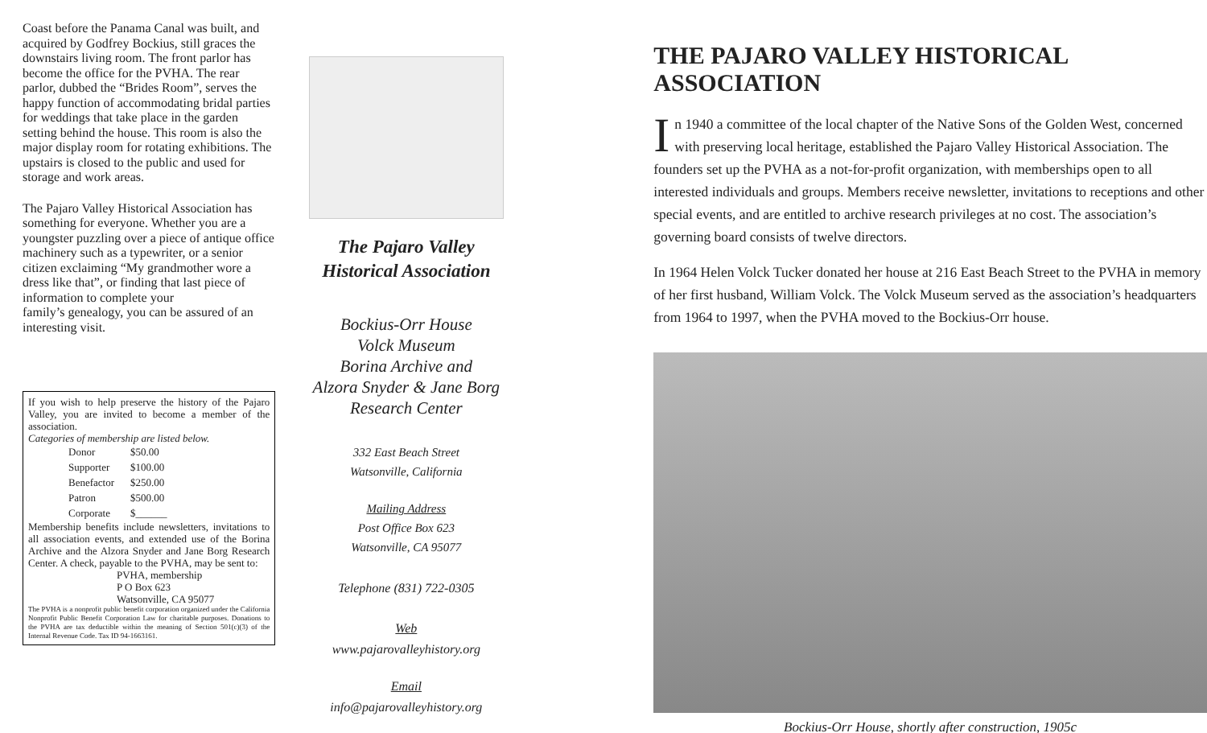Coast before the Panama Canal was built, and acquired by Godfrey Bockius, still graces the downstairs living room. The front parlor has become the office for the PVHA. The rear parlor, dubbed the “Brides Room”, serves the happy function of accommodating bridal parties for weddings that take place in the garden setting behind the house. This room is also the major display room for rotating exhibitions. The upstairs is closed to the public and used for storage and work areas.
The Pajaro Valley Historical Association has something for everyone. Whether you are a youngster puzzling over a piece of antique office machinery such as a typewriter, or a senior citizen exclaiming “My grandmother wore a dress like that”, or finding that last piece of information to complete your
family’s genealogy, you can be assured of an interesting visit.
If you wish to help preserve the history of the Pajaro Valley, you are invited to become a member of the association.
Categories of membership are listed below.
| Donor | $50.00 |
| Supporter | $100.00 |
| Benefactor | $250.00 |
| Patron | $500.00 |
| Corporate | $______ |
Membership benefits include newsletters, invitations to all association events, and extended use of the Borina Archive and the Alzora Snyder and Jane Borg Research Center. A check, payable to the PVHA, may be sent to:
PVHA, membership
P O Box 623
Watsonville, CA 95077
The PVHA is a nonprofit public benefit corporation organized under the California Nonprofit Public Benefit Corporation Law for charitable purposes. Donations to the PVHA are tax deductible within the meaning of Section 501(c)(3) of the Internal Revenue Code. Tax ID 94-1663161.
The Pajaro Valley
Historical Association
Bockius-Orr House
Volck Museum
Borina Archive and
Alzora Snyder & Jane Borg
Research Center
332 East Beach Street
Watsonville, California
Mailing Address
Post Office Box 623
Watsonville, CA 95077
Telephone (831) 722-0305
Web
www.pajarovalleyhistory.org
Email
info@pajarovalleyhistory.org
THE PAJARO VALLEY HISTORICAL ASSOCIATION
In 1940 a committee of the local chapter of the Native Sons of the Golden West, concerned with preserving local heritage, established the Pajaro Valley Historical Association. The founders set up the PVHA as a not-for-profit organization, with memberships open to all interested individuals and groups. Members receive newsletter, invitations to receptions and other special events, and are entitled to archive research privileges at no cost. The association’s governing board consists of twelve directors.
In 1964 Helen Volck Tucker donated her house at 216 East Beach Street to the PVHA in memory of her first husband, William Volck. The Volck Museum served as the association’s headquarters from 1964 to 1997, when the PVHA moved to the Bockius-Orr house.
Bockius-Orr House, shortly after construction, 1905c